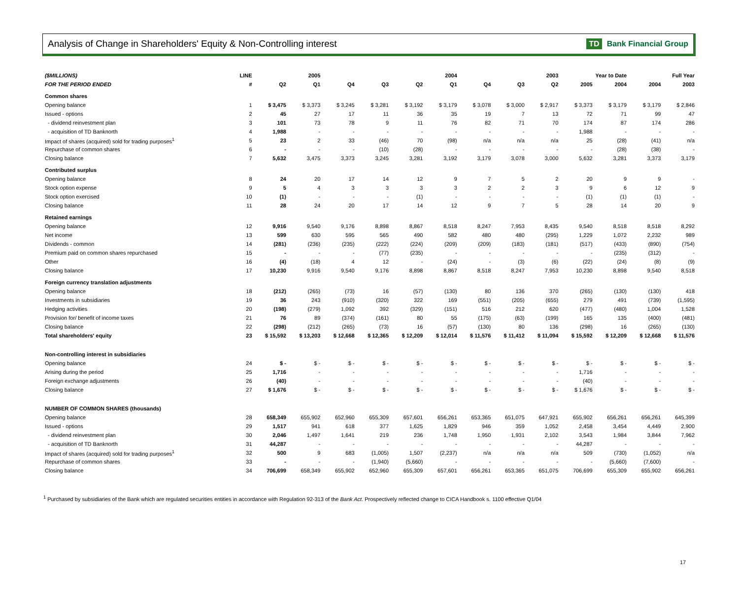Analysis of Change in Shareholders' Equity & Non-Controlling interest
TD Bank Financial Group
| ($MILLIONS) | LINE | 2005 | | 2004 | | | | 2003 | | | Year to Date | | Full Year | |
| --- | --- | --- | --- | --- | --- | --- | --- | --- | --- | --- | --- | --- | --- | --- |
| FOR THE PERIOD ENDED | # | Q2 | Q1 | Q4 | Q3 | Q2 | Q1 | Q4 | Q3 | Q2 | 2005 | 2004 | 2004 | 2003 |
| Common shares | | | | | | | | | | | | | | |
| Opening balance | 1 | $ 3,475 | $ 3,373 | $ 3,245 | $ 3,281 | $ 3,192 | $ 3,179 | $ 3,078 | $ 3,000 | $ 2,917 | $ 3,373 | $ 3,179 | $ 3,179 | $ 2,846 |
| Issued - options | 2 | 45 | 27 | 17 | 11 | 36 | 35 | 19 | 7 | 13 | 72 | 71 | 99 | 47 |
| - dividend reinvestment plan | 3 | 101 | 73 | 78 | 9 | 11 | 76 | 82 | 71 | 70 | 174 | 87 | 174 | 286 |
| - acquisition of TD Banknorth | 4 | 1,988 | - | - | - | - | - | - | - | - | 1,988 | - | - | - |
| Impact of shares (acquired) sold for trading purposes<sup>1</sup> | 5 | 23 | 2 | 33 | (46) | 70 | (98) | n/a | n/a | n/a | 25 | (28) | (41) | n/a |
| Repurchase of common shares | 6 | - | - | - | (10) | (28) | - | - | - | - | - | (28) | (38) | - |
| Closing balance | 7 | 5,632 | 3,475 | 3,373 | 3,245 | 3,281 | 3,192 | 3,179 | 3,078 | 3,000 | 5,632 | 3,281 | 3,373 | 3,179 |
| Contributed surplus | | | | | | | | | | | | | | |
| Opening balance | 8 | 24 | 20 | 17 | 14 | 12 | 9 | 7 | 5 | 2 | 20 | 9 | 9 | - |
| Stock option expense | 9 | 5 | 4 | 3 | 3 | 3 | 3 | 2 | 2 | 3 | 9 | 6 | 12 | 9 |
| Stock option exercised | 10 | (1) | - | - | - | (1) | - | - | - | - | (1) | (1) | (1) | - |
| Closing balance | 11 | 28 | 24 | 20 | 17 | 14 | 12 | 9 | 7 | 5 | 28 | 14 | 20 | 9 |
| Retained earnings | | | | | | | | | | | | | | |
| Opening balance | 12 | 9,916 | 9,540 | 9,176 | 8,898 | 8,867 | 8,518 | 8,247 | 7,953 | 8,435 | 9,540 | 8,518 | 8,518 | 8,292 |
| Net income | 13 | 599 | 630 | 595 | 565 | 490 | 582 | 480 | 480 | (295) | 1,229 | 1,072 | 2,232 | 989 |
| Dividends - common | 14 | (281) | (236) | (235) | (222) | (224) | (209) | (209) | (183) | (181) | (517) | (433) | (890) | (754) |
| Premium paid on common shares repurchased | 15 | - | - | - | (77) | (235) | - | - | - | - | - | (235) | (312) | - |
| Other | 16 | (4) | (18) | 4 | 12 | - | (24) | - | (3) | (6) | (22) | (24) | (8) | (9) |
| Closing balance | 17 | 10,230 | 9,916 | 9,540 | 9,176 | 8,898 | 8,867 | 8,518 | 8,247 | 7,953 | 10,230 | 8,898 | 9,540 | 8,518 |
| Foreign currency translation adjustments | | | | | | | | | | | | | | |
| Opening balance | 18 | (212) | (265) | (73) | 16 | (57) | (130) | 80 | 136 | 370 | (265) | (130) | (130) | 418 |
| Investments in subsidiaries | 19 | 36 | 243 | (910) | (320) | 322 | 169 | (551) | (205) | (655) | 279 | 491 | (739) | (1,595) |
| Hedging activities | 20 | (198) | (279) | 1,092 | 392 | (329) | (151) | 516 | 212 | 620 | (477) | (480) | 1,004 | 1,528 |
| Provision for/ benefit of income taxes | 21 | 76 | 89 | (374) | (161) | 80 | 55 | (175) | (63) | (199) | 165 | 135 | (400) | (481) |
| Closing balance | 22 | (298) | (212) | (265) | (73) | 16 | (57) | (130) | 80 | 136 | (298) | 16 | (265) | (130) |
| Total shareholders' equity | 23 | $ 15,592 | $ 13,203 | $ 12,668 | $ 12,365 | $ 12,209 | $ 12,014 | $ 11,576 | $ 11,412 | $ 11,094 | $ 15,592 | $ 12,209 | $ 12,668 | $ 11,576 |
| Non-controlling interest in subsidiaries | | | | | | | | | | | | | | |
| Opening balance | 24 | $ - | $ - | $ - | $ - | $ - | $ - | $ - | $ - | $ - | $ - | $ - | $ - | $ - |
| Arising during the period | 25 | 1,716 | - | - | - | - | - | - | - | - | 1,716 | - | - | - |
| Foreign exchange adjustments | 26 | (40) | - | - | - | - | - | - | - | - | (40) | - | - | - |
| Closing balance | 27 | $ 1,676 | $ - | $ - | $ - | $ - | $ - | $ - | $ - | $ - | $ 1,676 | $ - | $ - | $ - |
| NUMBER OF COMMON SHARES (thousands) | | | | | | | | | | | | | | |
| Opening balance | 28 | 658,349 | 655,902 | 652,960 | 655,309 | 657,601 | 656,261 | 653,365 | 651,075 | 647,921 | 655,902 | 656,261 | 656,261 | 645,399 |
| Issued - options | 29 | 1,517 | 941 | 618 | 377 | 1,625 | 1,829 | 946 | 359 | 1,052 | 2,458 | 3,454 | 4,449 | 2,900 |
| - dividend reinvestment plan | 30 | 2,046 | 1,497 | 1,641 | 219 | 236 | 1,748 | 1,950 | 1,931 | 2,102 | 3,543 | 1,984 | 3,844 | 7,962 |
| - acquisition of TD Banknorth | 31 | 44,287 | - | - | - | - | - | - | - | - | 44,287 | - | - | - |
| Impact of shares (acquired) sold for trading purposes<sup>1</sup> | 32 | 500 | 9 | 683 | (1,005) | 1,507 | (2,237) | n/a | n/a | n/a | 509 | (730) | (1,052) | n/a |
| Repurchase of common shares | 33 | - | - | - | (1,940) | (5,660) | - | - | - | - | - | (5,660) | (7,600) | - |
| Closing balance | 34 | 706,699 | 658,349 | 655,902 | 652,960 | 655,309 | 657,601 | 656,261 | 653,365 | 651,075 | 706,699 | 655,309 | 655,902 | 656,261 |
<sup>1</sup> Purchased by subsidiaries of the Bank which are regulated securities entities in accordance with Regulation 92-313 of the Bank Act. Prospectively reflected change to CICA Handbook s. 1100 effective Q1/04
17